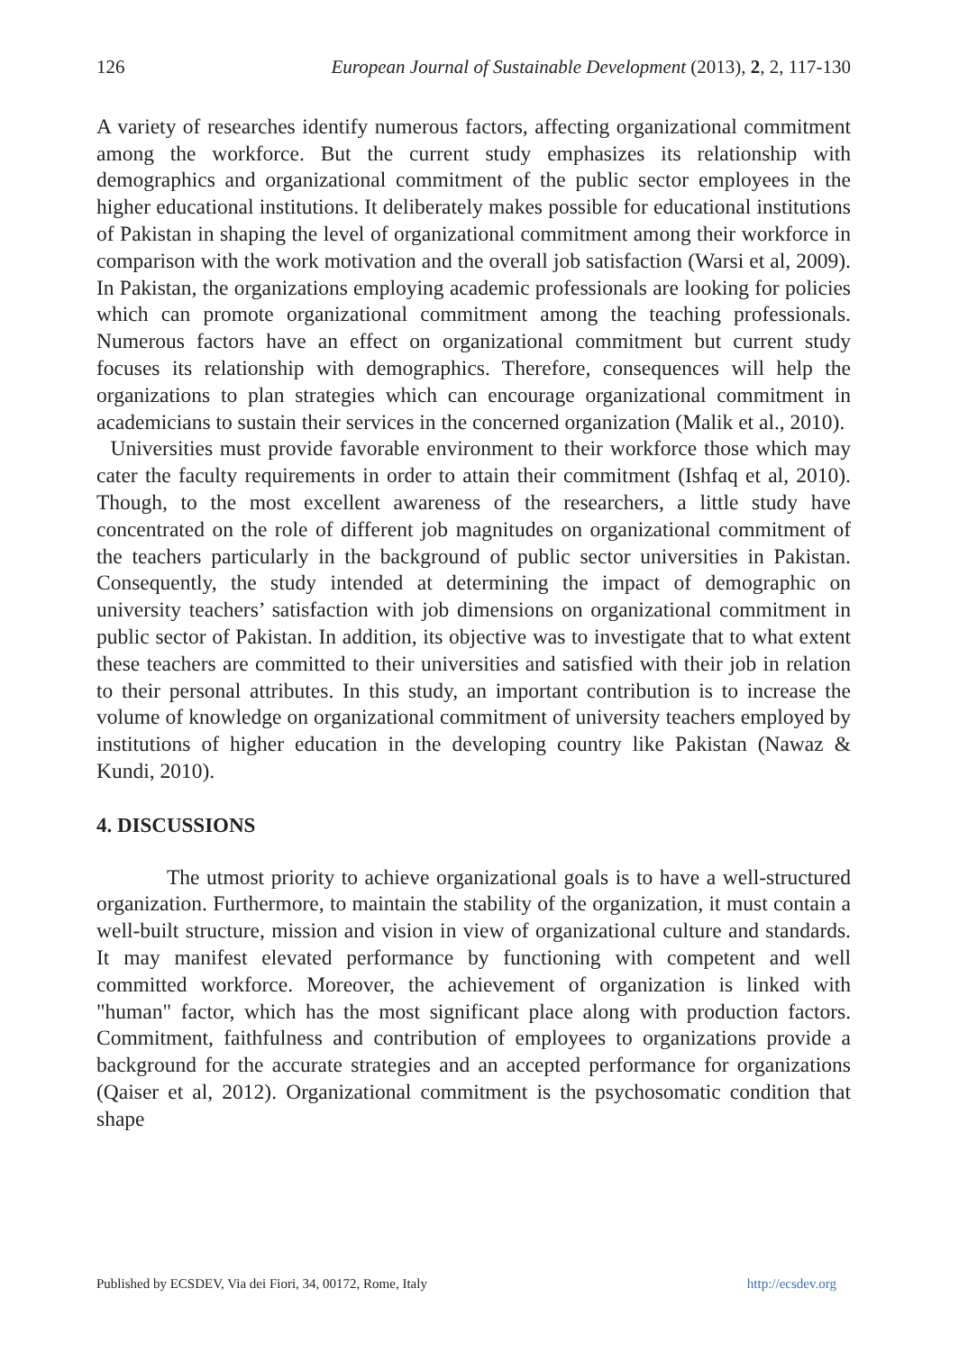126 European Journal of Sustainable Development (2013), 2, 2, 117-130
A variety of researches identify numerous factors, affecting organizational commitment among the workforce. But the current study emphasizes its relationship with demographics and organizational commitment of the public sector employees in the higher educational institutions. It deliberately makes possible for educational institutions of Pakistan in shaping the level of organizational commitment among their workforce in comparison with the work motivation and the overall job satisfaction (Warsi et al, 2009). In Pakistan, the organizations employing academic professionals are looking for policies which can promote organizational commitment among the teaching professionals. Numerous factors have an effect on organizational commitment but current study focuses its relationship with demographics. Therefore, consequences will help the organizations to plan strategies which can encourage organizational commitment in academicians to sustain their services in the concerned organization (Malik et al., 2010).
Universities must provide favorable environment to their workforce those which may cater the faculty requirements in order to attain their commitment (Ishfaq et al, 2010). Though, to the most excellent awareness of the researchers, a little study have concentrated on the role of different job magnitudes on organizational commitment of the teachers particularly in the background of public sector universities in Pakistan. Consequently, the study intended at determining the impact of demographic on university teachers’ satisfaction with job dimensions on organizational commitment in public sector of Pakistan. In addition, its objective was to investigate that to what extent these teachers are committed to their universities and satisfied with their job in relation to their personal attributes. In this study, an important contribution is to increase the volume of knowledge on organizational commitment of university teachers employed by institutions of higher education in the developing country like Pakistan (Nawaz & Kundi, 2010).
4. DISCUSSIONS
The utmost priority to achieve organizational goals is to have a well-structured organization. Furthermore, to maintain the stability of the organization, it must contain a well-built structure, mission and vision in view of organizational culture and standards. It may manifest elevated performance by functioning with competent and well committed workforce. Moreover, the achievement of organization is linked with "human" factor, which has the most significant place along with production factors. Commitment, faithfulness and contribution of employees to organizations provide a background for the accurate strategies and an accepted performance for organizations (Qaiser et al, 2012). Organizational commitment is the psychosomatic condition that shape
Published by ECSDEV, Via dei Fiori, 34, 00172, Rome, Italy http://ecsdev.org